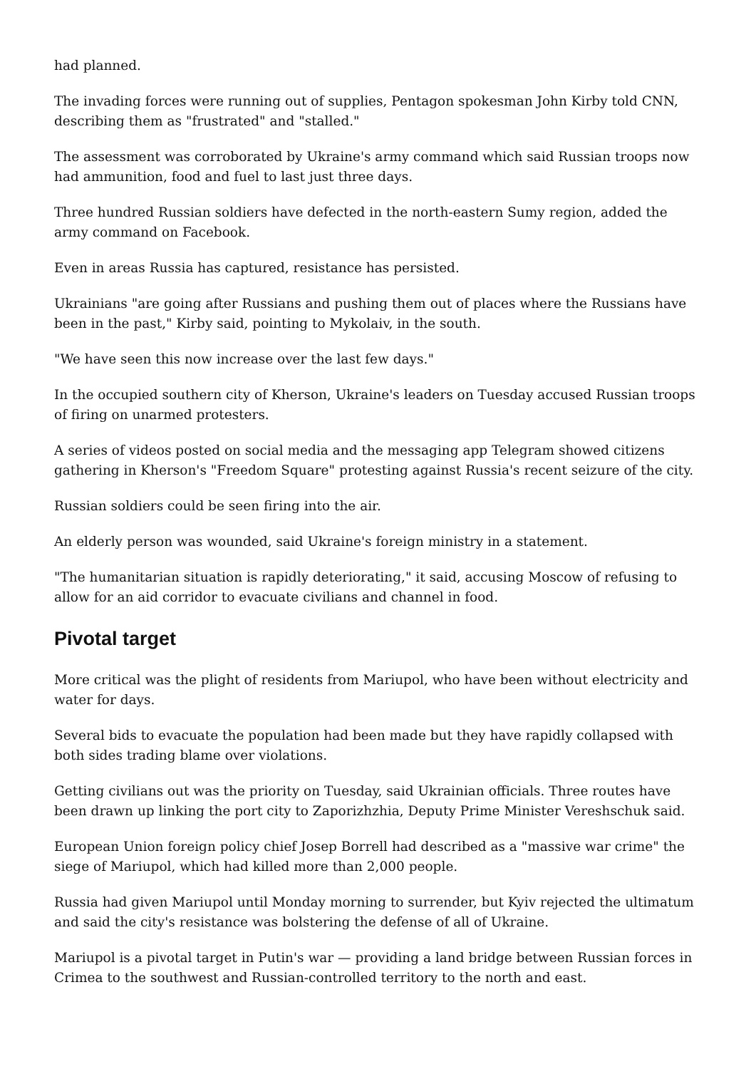had planned.
The invading forces were running out of supplies, Pentagon spokesman John Kirby told CNN, describing them as "frustrated" and "stalled."
The assessment was corroborated by Ukraine's army command which said Russian troops now had ammunition, food and fuel to last just three days.
Three hundred Russian soldiers have defected in the north-eastern Sumy region, added the army command on Facebook.
Even in areas Russia has captured, resistance has persisted.
Ukrainians "are going after Russians and pushing them out of places where the Russians have been in the past," Kirby said, pointing to Mykolaiv, in the south.
"We have seen this now increase over the last few days."
In the occupied southern city of Kherson, Ukraine's leaders on Tuesday accused Russian troops of firing on unarmed protesters.
A series of videos posted on social media and the messaging app Telegram showed citizens gathering in Kherson's "Freedom Square" protesting against Russia's recent seizure of the city.
Russian soldiers could be seen firing into the air.
An elderly person was wounded, said Ukraine's foreign ministry in a statement.
"The humanitarian situation is rapidly deteriorating," it said, accusing Moscow of refusing to allow for an aid corridor to evacuate civilians and channel in food.
Pivotal target
More critical was the plight of residents from Mariupol, who have been without electricity and water for days.
Several bids to evacuate the population had been made but they have rapidly collapsed with both sides trading blame over violations.
Getting civilians out was the priority on Tuesday, said Ukrainian officials. Three routes have been drawn up linking the port city to Zaporizhzhia, Deputy Prime Minister Vereshschuk said.
European Union foreign policy chief Josep Borrell had described as a "massive war crime" the siege of Mariupol, which had killed more than 2,000 people.
Russia had given Mariupol until Monday morning to surrender, but Kyiv rejected the ultimatum and said the city's resistance was bolstering the defense of all of Ukraine.
Mariupol is a pivotal target in Putin's war — providing a land bridge between Russian forces in Crimea to the southwest and Russian-controlled territory to the north and east.